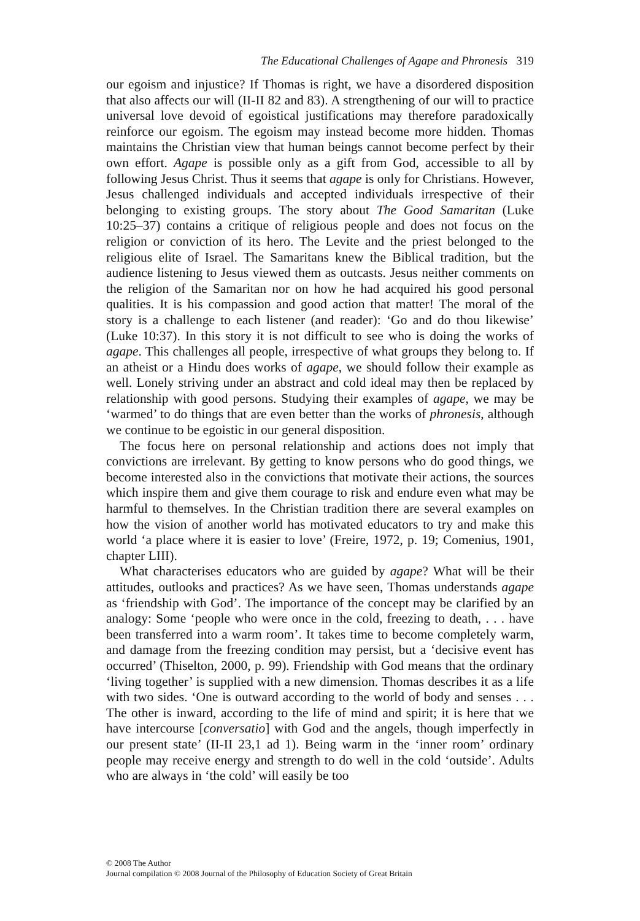The Educational Challenges of Agape and Phronesis 319
our egoism and injustice? If Thomas is right, we have a disordered disposition that also affects our will (II-II 82 and 83). A strengthening of our will to practice universal love devoid of egoistical justifications may therefore paradoxically reinforce our egoism. The egoism may instead become more hidden. Thomas maintains the Christian view that human beings cannot become perfect by their own effort. Agape is possible only as a gift from God, accessible to all by following Jesus Christ. Thus it seems that agape is only for Christians. However, Jesus challenged individuals and accepted individuals irrespective of their belonging to existing groups. The story about The Good Samaritan (Luke 10:25–37) contains a critique of religious people and does not focus on the religion or conviction of its hero. The Levite and the priest belonged to the religious elite of Israel. The Samaritans knew the Biblical tradition, but the audience listening to Jesus viewed them as outcasts. Jesus neither comments on the religion of the Samaritan nor on how he had acquired his good personal qualities. It is his compassion and good action that matter! The moral of the story is a challenge to each listener (and reader): ‘Go and do thou likewise’ (Luke 10:37). In this story it is not difficult to see who is doing the works of agape. This challenges all people, irrespective of what groups they belong to. If an atheist or a Hindu does works of agape, we should follow their example as well. Lonely striving under an abstract and cold ideal may then be replaced by relationship with good persons. Studying their examples of agape, we may be ‘warmed’ to do things that are even better than the works of phronesis, although we continue to be egoistic in our general disposition.
The focus here on personal relationship and actions does not imply that convictions are irrelevant. By getting to know persons who do good things, we become interested also in the convictions that motivate their actions, the sources which inspire them and give them courage to risk and endure even what may be harmful to themselves. In the Christian tradition there are several examples on how the vision of another world has motivated educators to try and make this world ‘a place where it is easier to love’ (Freire, 1972, p. 19; Comenius, 1901, chapter LIII).
What characterises educators who are guided by agape? What will be their attitudes, outlooks and practices? As we have seen, Thomas understands agape as ‘friendship with God’. The importance of the concept may be clarified by an analogy: Some ‘people who were once in the cold, freezing to death, . . . have been transferred into a warm room’. It takes time to become completely warm, and damage from the freezing condition may persist, but a ‘decisive event has occurred’ (Thiselton, 2000, p. 99). Friendship with God means that the ordinary ‘living together’ is supplied with a new dimension. Thomas describes it as a life with two sides. ‘One is outward according to the world of body and senses . . . The other is inward, according to the life of mind and spirit; it is here that we have intercourse [conversatio] with God and the angels, though imperfectly in our present state’ (II-II 23,1 ad 1). Being warm in the ‘inner room’ ordinary people may receive energy and strength to do well in the cold ‘outside’. Adults who are always in ‘the cold’ will easily be too
© 2008 The Author
Journal compilation © 2008 Journal of the Philosophy of Education Society of Great Britain